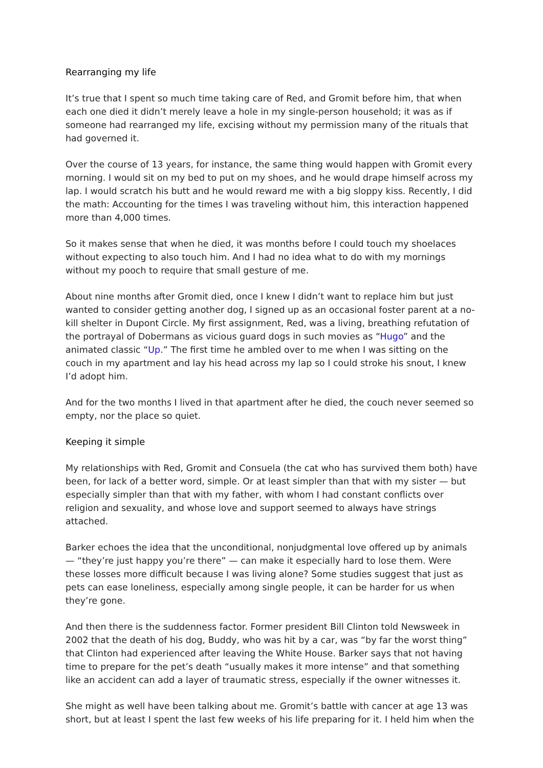Rearranging my life
It’s true that I spent so much time taking care of Red, and Gromit before him, that when each one died it didn’t merely leave a hole in my single-person household; it was as if someone had rearranged my life, excising without my permission many of the rituals that had governed it.
Over the course of 13 years, for instance, the same thing would happen with Gromit every morning. I would sit on my bed to put on my shoes, and he would drape himself across my lap. I would scratch his butt and he would reward me with a big sloppy kiss. Recently, I did the math: Accounting for the times I was traveling without him, this interaction happened more than 4,000 times.
So it makes sense that when he died, it was months before I could touch my shoelaces without expecting to also touch him. And I had no idea what to do with my mornings without my pooch to require that small gesture of me.
About nine months after Gromit died, once I knew I didn’t want to replace him but just wanted to consider getting another dog, I signed up as an occasional foster parent at a no-kill shelter in Dupont Circle. My first assignment, Red, was a living, breathing refutation of the portrayal of Dobermans as vicious guard dogs in such movies as “Hugo” and the animated classic “Up.” The first time he ambled over to me when I was sitting on the couch in my apartment and lay his head across my lap so I could stroke his snout, I knew I’d adopt him.
And for the two months I lived in that apartment after he died, the couch never seemed so empty, nor the place so quiet.
Keeping it simple
My relationships with Red, Gromit and Consuela (the cat who has survived them both) have been, for lack of a better word, simple. Or at least simpler than that with my sister — but especially simpler than that with my father, with whom I had constant conflicts over religion and sexuality, and whose love and support seemed to always have strings attached.
Barker echoes the idea that the unconditional, nonjudgmental love offered up by animals — “they’re just happy you’re there” — can make it especially hard to lose them. Were these losses more difficult because I was living alone? Some studies suggest that just as pets can ease loneliness, especially among single people, it can be harder for us when they’re gone.
And then there is the suddenness factor. Former president Bill Clinton told Newsweek in 2002 that the death of his dog, Buddy, who was hit by a car, was “by far the worst thing” that Clinton had experienced after leaving the White House. Barker says that not having time to prepare for the pet’s death “usually makes it more intense” and that something like an accident can add a layer of traumatic stress, especially if the owner witnesses it.
She might as well have been talking about me. Gromit’s battle with cancer at age 13 was short, but at least I spent the last few weeks of his life preparing for it. I held him when the